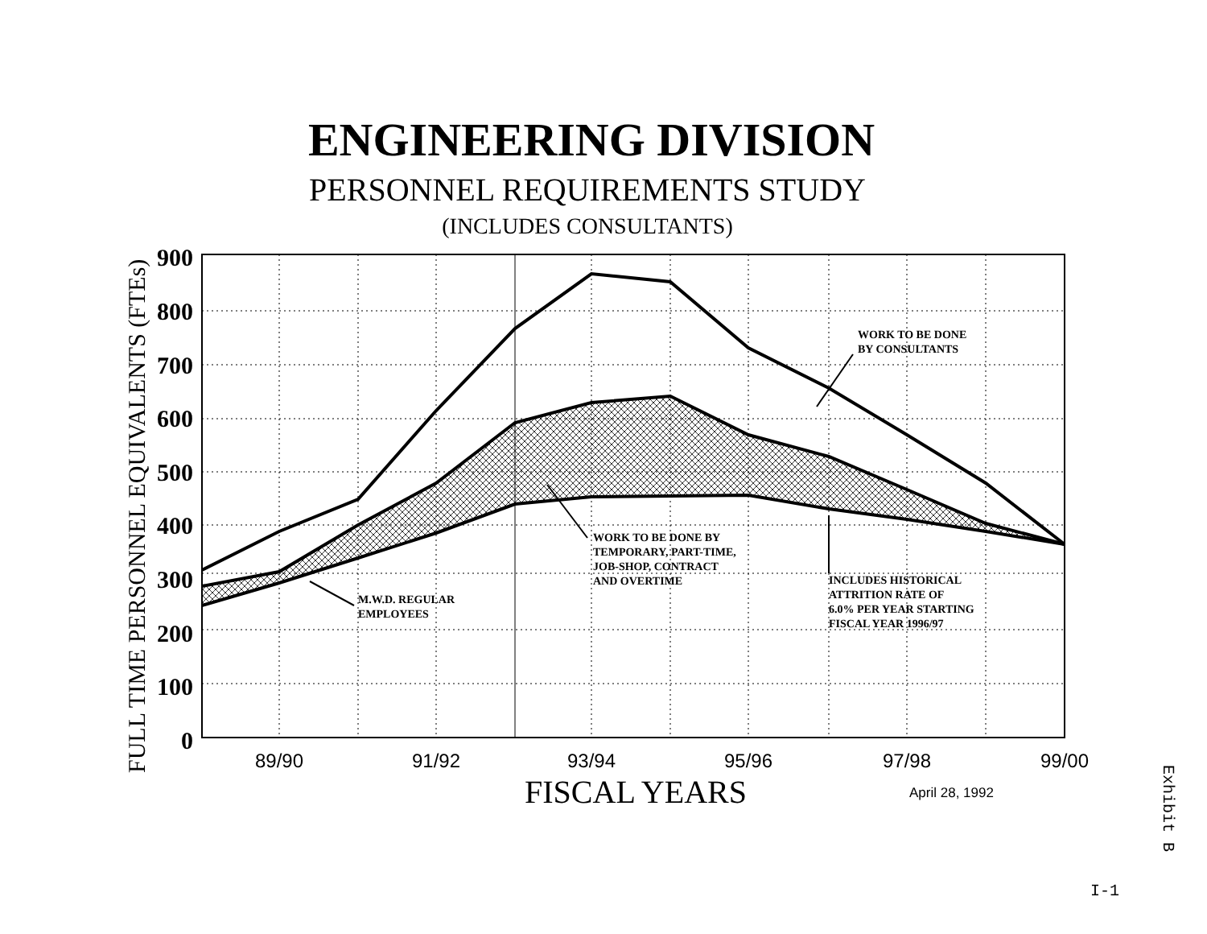ENGINEERING DIVISION
PERSONNEL REQUIREMENTS STUDY
(INCLUDES CONSULTANTS)
900
800
700
600
500
400
300
200
100
0
FULL TIME PERSONNEL EQUIVALENTS (FTEs)
89/90
91/92
93/94
95/96
97/98
99/00
FISCAL YEARS
April 28, 1992
WORK TO BE DONE
BY CONSULTANTS
WORK TO BE DONE BY
TEMPORARY, PART-TIME,
JOB-SHOP, CONTRACT
AND OVERTIME
M.W.D. REGULAR
EMPLOYEES
INCLUDES HISTORICAL
ATTRITION RATE OF
6.0% PER YEAR STARTING
FISCAL YEAR 1996/97
Exhibit B
I-1